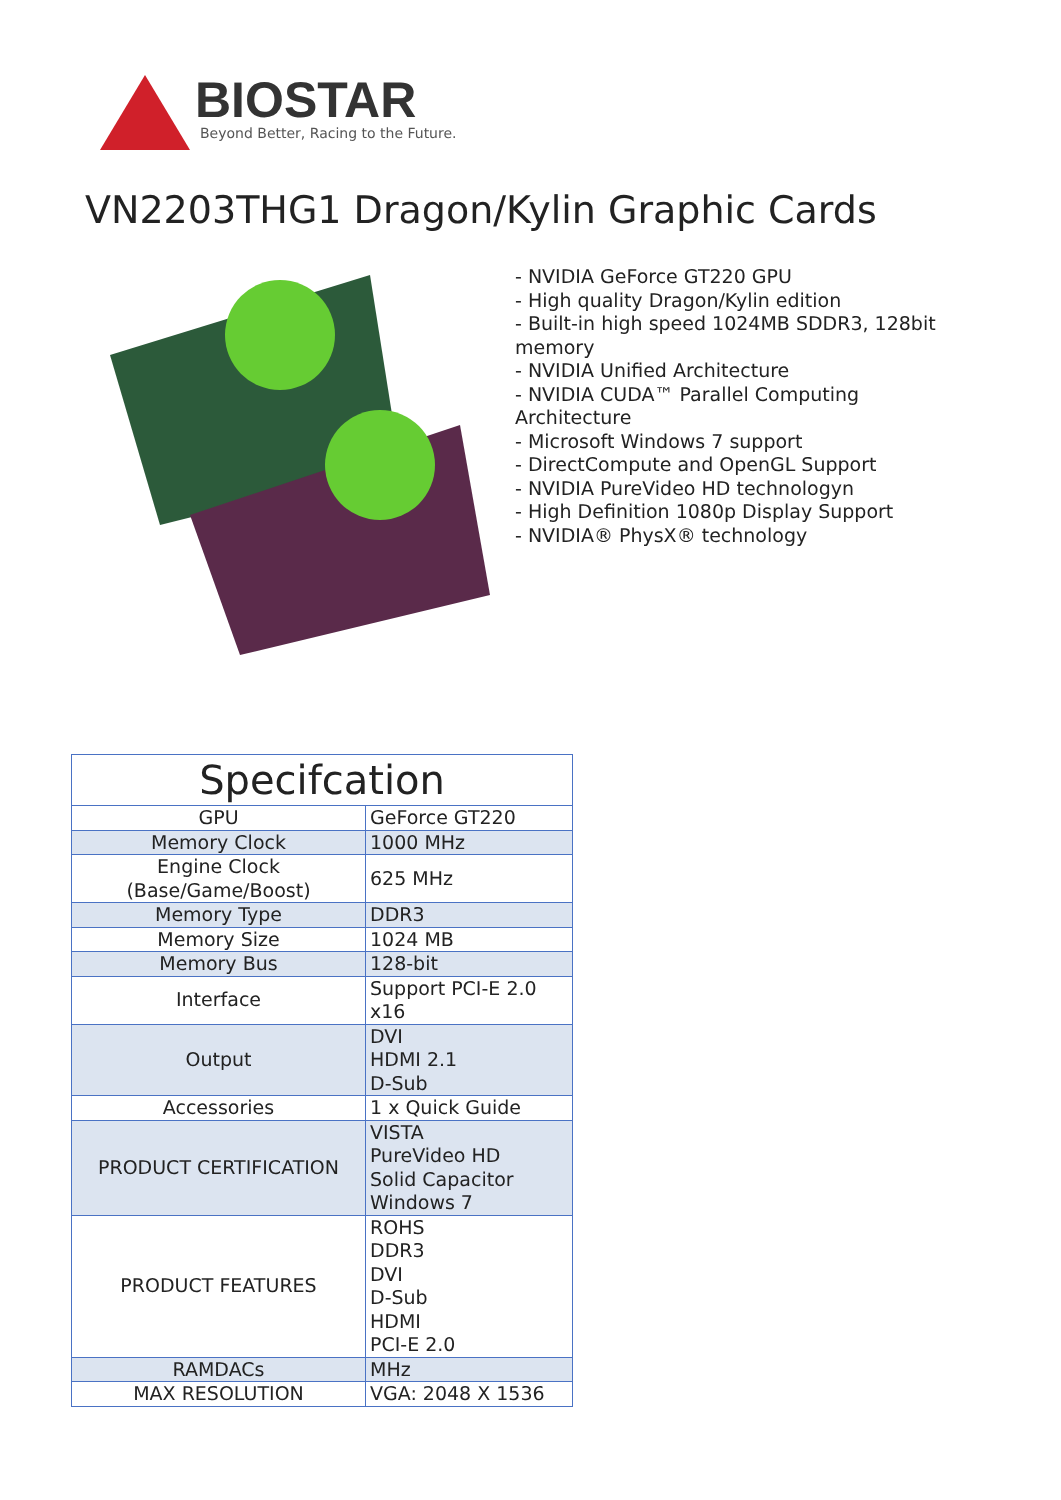BIOSTAR
Beyond Better, Racing to the Future.
VN2203THG1 Dragon/Kylin Graphic Cards
- NVIDIA GeForce GT220 GPU
- High quality Dragon/Kylin edition
- Built-in high speed 1024MB SDDR3, 128bit memory
- NVIDIA Unified Architecture
- NVIDIA CUDA™ Parallel Computing Architecture
- Microsoft Windows 7 support
- DirectCompute and OpenGL Support
- NVIDIA PureVideo HD technologyn
- High Definition 1080p Display Support
- NVIDIA® PhysX® technology
| Specifcation | |
| --- | --- |
| GPU | GeForce GT220 |
| Memory Clock | 1000 MHz |
| Engine Clock (Base/Game/Boost) | 625 MHz |
| Memory Type | DDR3 |
| Memory Size | 1024 MB |
| Memory Bus | 128-bit |
| Interface | Support PCI-E 2.0 x16 |
| Output | DVI HDMI 2.1 D-Sub |
| Accessories | 1 x Quick Guide |
| PRODUCT CERTIFICATION | VISTA PureVideo HD Solid Capacitor Windows 7 |
| PRODUCT FEATURES | ROHS DDR3 DVI D-Sub HDMI PCI-E 2.0 |
| RAMDACs | MHz |
| MAX RESOLUTION | VGA: 2048 X 1536 |